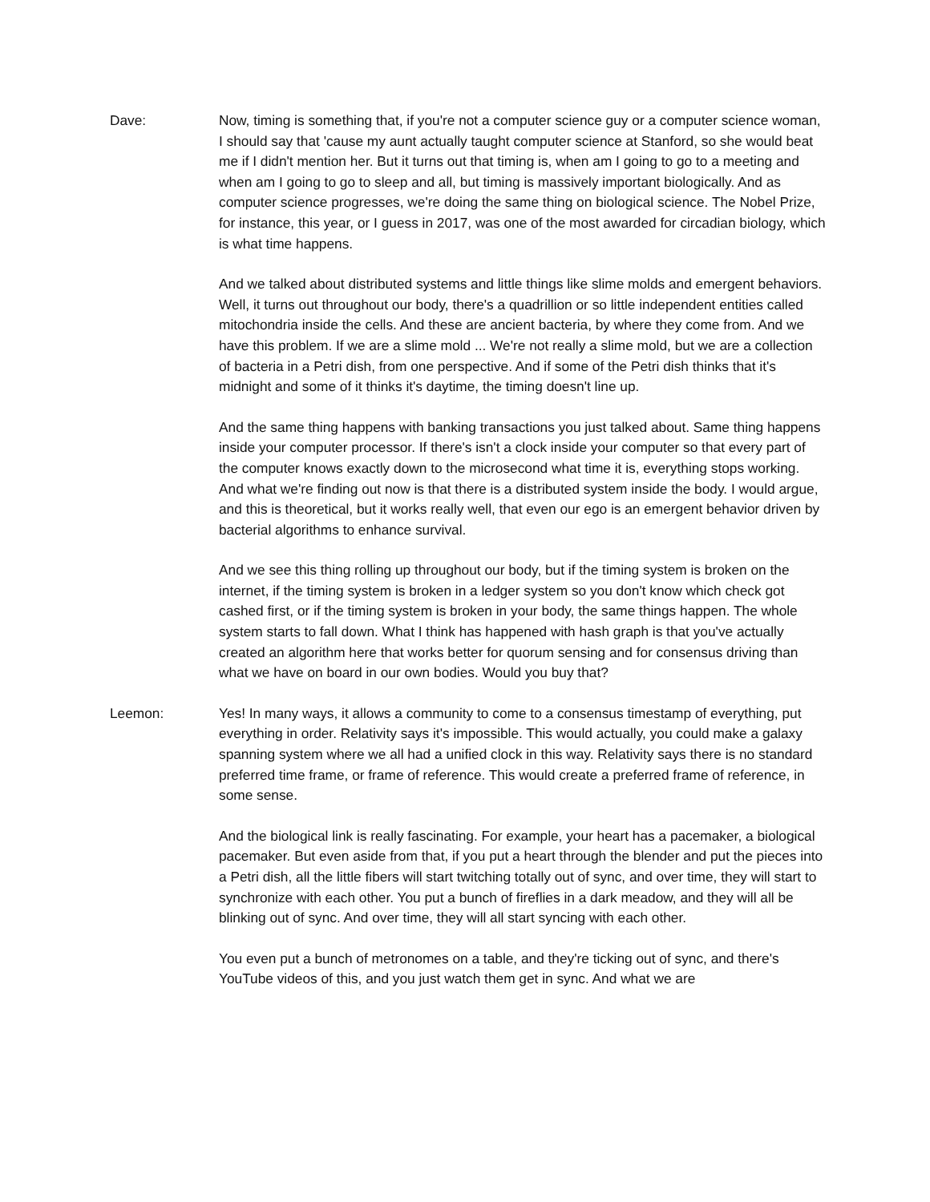Dave: Now, timing is something that, if you're not a computer science guy or a computer science woman, I should say that 'cause my aunt actually taught computer science at Stanford, so she would beat me if I didn't mention her. But it turns out that timing is, when am I going to go to a meeting and when am I going to go to sleep and all, but timing is massively important biologically. And as computer science progresses, we're doing the same thing on biological science. The Nobel Prize, for instance, this year, or I guess in 2017, was one of the most awarded for circadian biology, which is what time happens.
And we talked about distributed systems and little things like slime molds and emergent behaviors. Well, it turns out throughout our body, there's a quadrillion or so little independent entities called mitochondria inside the cells. And these are ancient bacteria, by where they come from. And we have this problem. If we are a slime mold ... We're not really a slime mold, but we are a collection of bacteria in a Petri dish, from one perspective. And if some of the Petri dish thinks that it's midnight and some of it thinks it's daytime, the timing doesn't line up.
And the same thing happens with banking transactions you just talked about. Same thing happens inside your computer processor. If there's isn't a clock inside your computer so that every part of the computer knows exactly down to the microsecond what time it is, everything stops working. And what we're finding out now is that there is a distributed system inside the body. I would argue, and this is theoretical, but it works really well, that even our ego is an emergent behavior driven by bacterial algorithms to enhance survival.
And we see this thing rolling up throughout our body, but if the timing system is broken on the internet, if the timing system is broken in a ledger system so you don't know which check got cashed first, or if the timing system is broken in your body, the same things happen. The whole system starts to fall down. What I think has happened with hash graph is that you've actually created an algorithm here that works better for quorum sensing and for consensus driving than what we have on board in our own bodies. Would you buy that?
Leemon: Yes! In many ways, it allows a community to come to a consensus timestamp of everything, put everything in order. Relativity says it's impossible. This would actually, you could make a galaxy spanning system where we all had a unified clock in this way. Relativity says there is no standard preferred time frame, or frame of reference. This would create a preferred frame of reference, in some sense.
And the biological link is really fascinating. For example, your heart has a pacemaker, a biological pacemaker. But even aside from that, if you put a heart through the blender and put the pieces into a Petri dish, all the little fibers will start twitching totally out of sync, and over time, they will start to synchronize with each other. You put a bunch of fireflies in a dark meadow, and they will all be blinking out of sync. And over time, they will all start syncing with each other.
You even put a bunch of metronomes on a table, and they're ticking out of sync, and there's YouTube videos of this, and you just watch them get in sync. And what we are